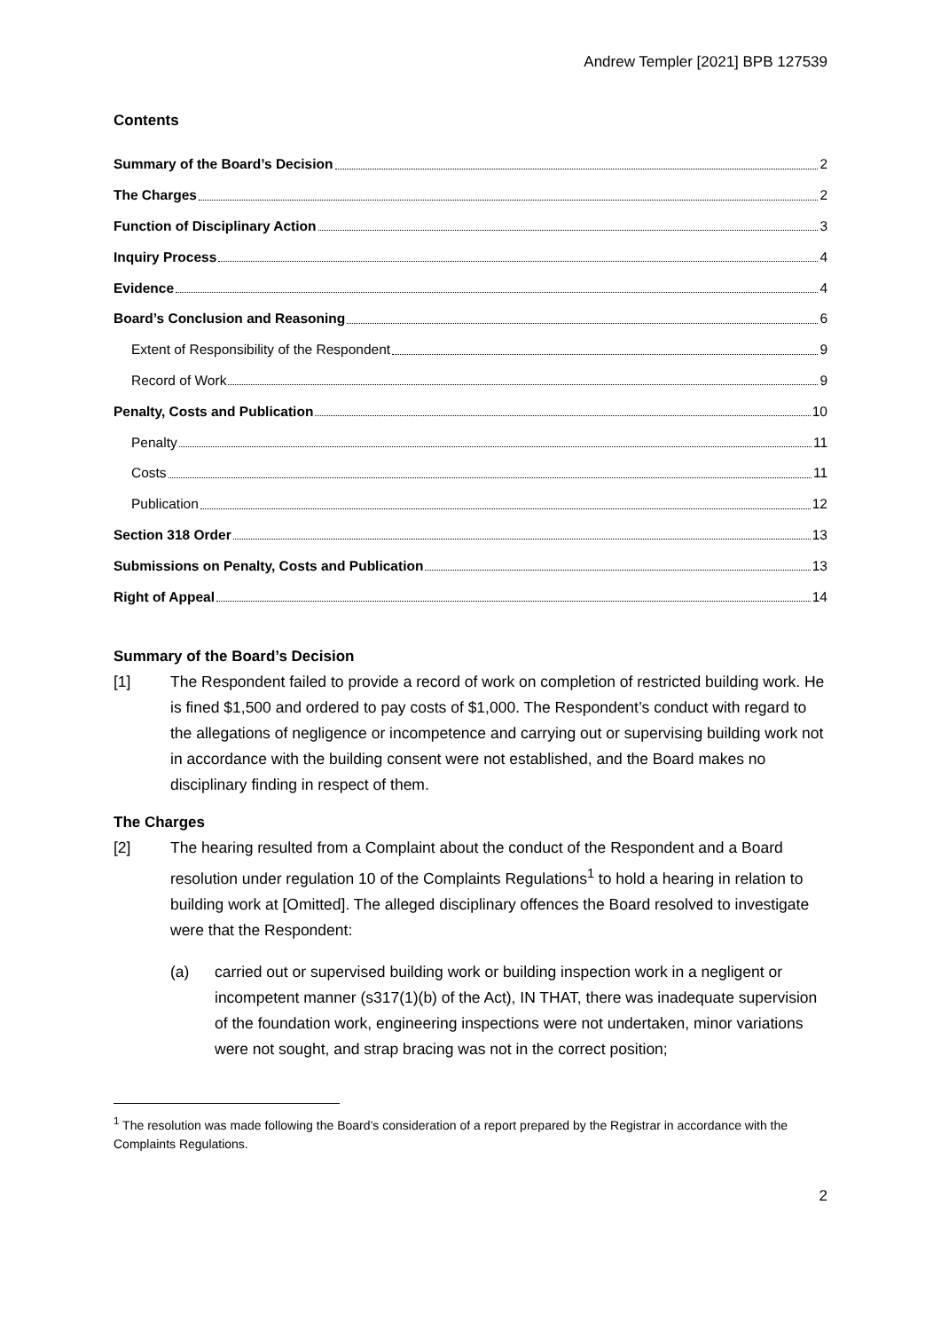Andrew Templer [2021] BPB 127539
Contents
Summary of the Board’s Decision 2
The Charges 2
Function of Disciplinary Action 3
Inquiry Process 4
Evidence 4
Board’s Conclusion and Reasoning 6
Extent of Responsibility of the Respondent 9
Record of Work 9
Penalty, Costs and Publication 10
Penalty 11
Costs 11
Publication 12
Section 318 Order 13
Submissions on Penalty, Costs and Publication 13
Right of Appeal 14
Summary of the Board’s Decision
[1] The Respondent failed to provide a record of work on completion of restricted building work. He is fined $1,500 and ordered to pay costs of $1,000. The Respondent’s conduct with regard to the allegations of negligence or incompetence and carrying out or supervising building work not in accordance with the building consent were not established, and the Board makes no disciplinary finding in respect of them.
The Charges
[2] The hearing resulted from a Complaint about the conduct of the Respondent and a Board resolution under regulation 10 of the Complaints Regulations<sup>1</sup> to hold a hearing in relation to building work at [Omitted]. The alleged disciplinary offences the Board resolved to investigate were that the Respondent:
(a) carried out or supervised building work or building inspection work in a negligent or incompetent manner (s317(1)(b) of the Act), IN THAT, there was inadequate supervision of the foundation work, engineering inspections were not undertaken, minor variations were not sought, and strap bracing was not in the correct position;
<sup>1</sup> The resolution was made following the Board’s consideration of a report prepared by the Registrar in accordance with the Complaints Regulations.
2